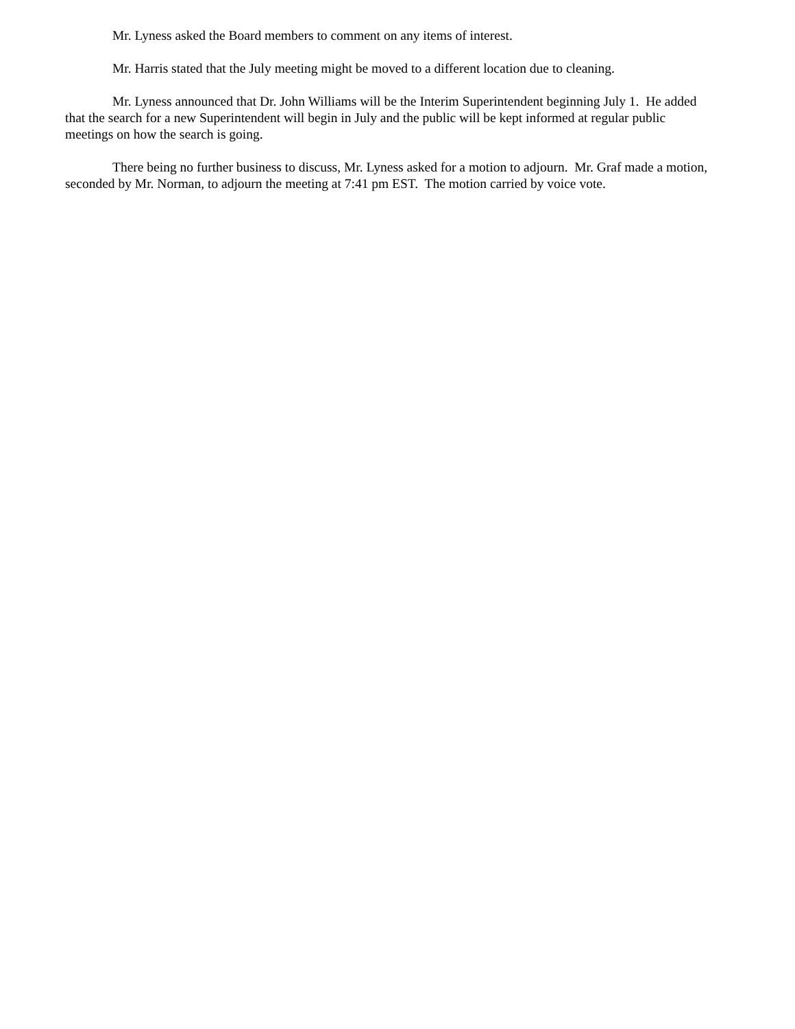Mr. Lyness asked the Board members to comment on any items of interest.
Mr. Harris stated that the July meeting might be moved to a different location due to cleaning.
Mr. Lyness announced that Dr. John Williams will be the Interim Superintendent beginning July 1. He added that the search for a new Superintendent will begin in July and the public will be kept informed at regular public meetings on how the search is going.
There being no further business to discuss, Mr. Lyness asked for a motion to adjourn. Mr. Graf made a motion, seconded by Mr. Norman, to adjourn the meeting at 7:41 pm EST. The motion carried by voice vote.